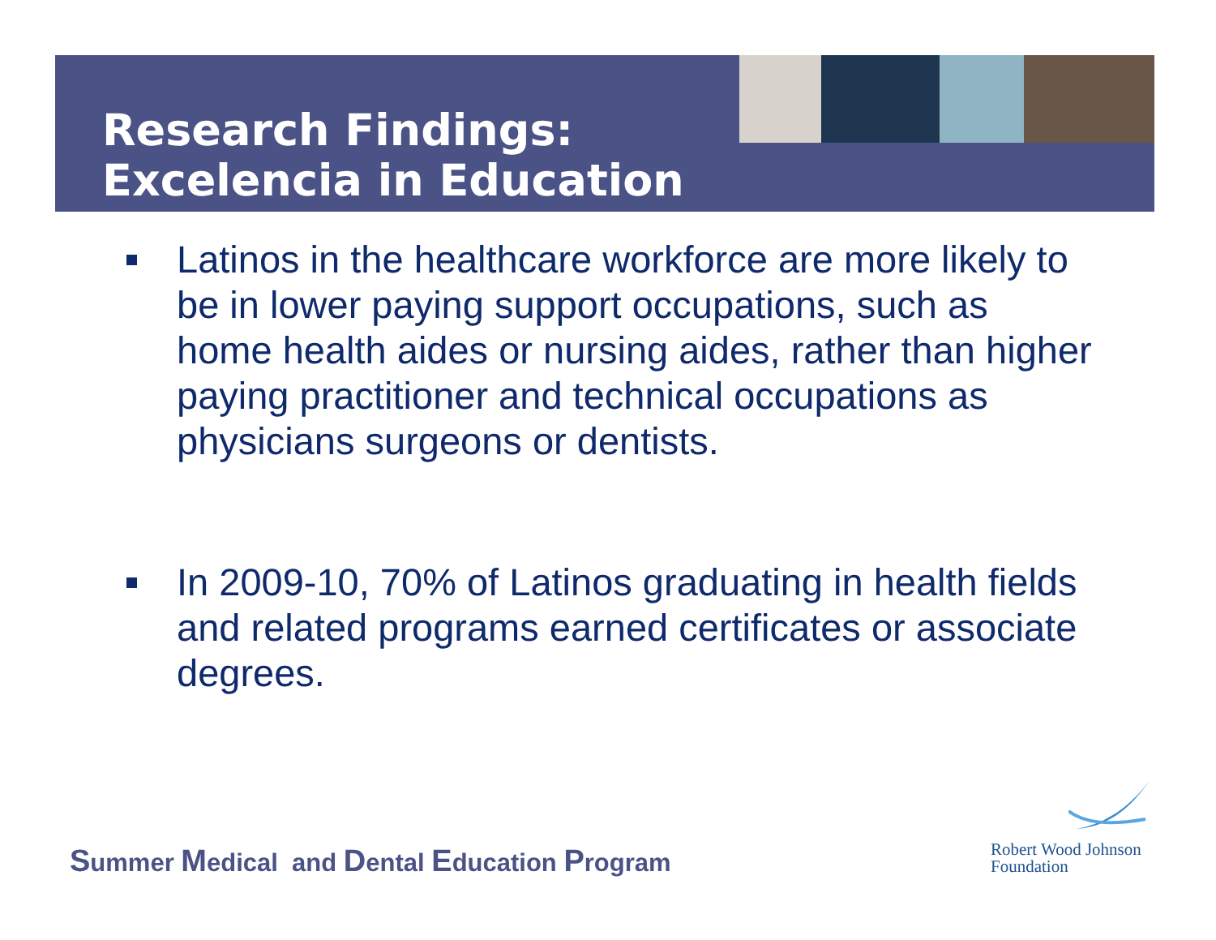Research Findings:
Excelencia in Education
Latinos in the healthcare workforce are more likely to be in lower paying support occupations, such as home health aides or nursing aides, rather than higher paying practitioner and technical occupations as physicians surgeons or dentists.
In 2009-10, 70% of Latinos graduating in health fields and related programs earned certificates or associate degrees.
Summer Medical and Dental Education Program
Robert Wood Johnson
Foundation